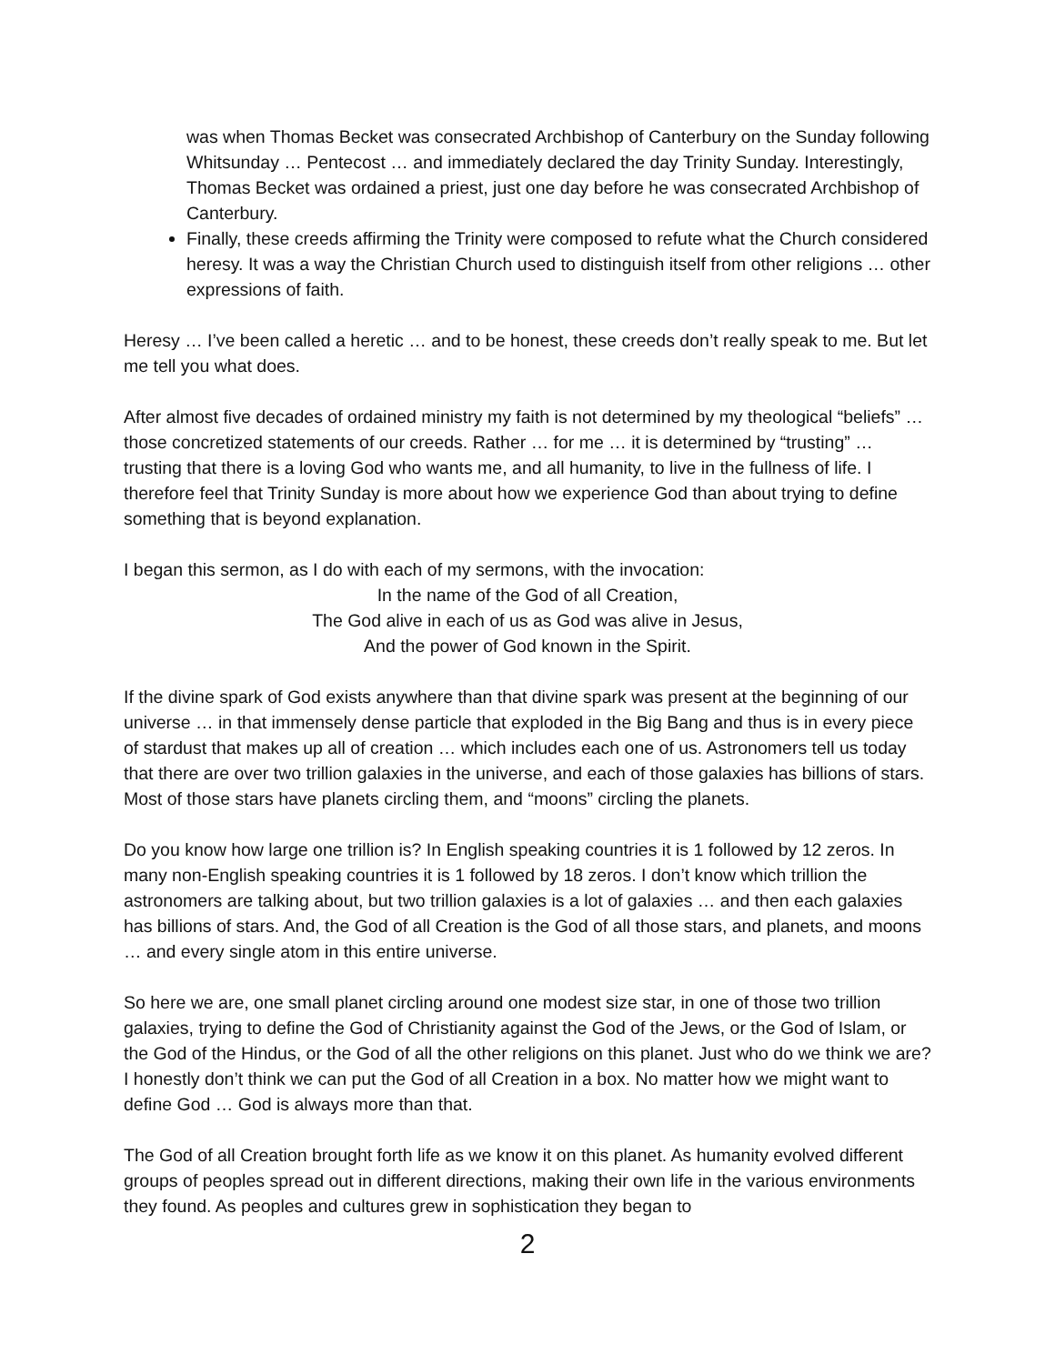was when Thomas Becket was consecrated Archbishop of Canterbury on the Sunday following Whitsunday … Pentecost … and immediately declared the day Trinity Sunday. Interestingly, Thomas Becket was ordained a priest, just one day before he was consecrated Archbishop of Canterbury.
Finally, these creeds affirming the Trinity were composed to refute what the Church considered heresy. It was a way the Christian Church used to distinguish itself from other religions … other expressions of faith.
Heresy … I’ve been called a heretic … and to be honest, these creeds don’t really speak to me. But let me tell you what does.
After almost five decades of ordained ministry my faith is not determined by my theological “beliefs” … those concretized statements of our creeds. Rather … for me … it is determined by “trusting” … trusting that there is a loving God who wants me, and all humanity, to live in the fullness of life. I therefore feel that Trinity Sunday is more about how we experience God than about trying to define something that is beyond explanation.
I began this sermon, as I do with each of my sermons, with the invocation:
In the name of the God of all Creation,
The God alive in each of us as God was alive in Jesus,
And the power of God known in the Spirit.
If the divine spark of God exists anywhere than that divine spark was present at the beginning of our universe … in that immensely dense particle that exploded in the Big Bang and thus is in every piece of stardust that makes up all of creation … which includes each one of us. Astronomers tell us today that there are over two trillion galaxies in the universe, and each of those galaxies has billions of stars. Most of those stars have planets circling them, and “moons” circling the planets.
Do you know how large one trillion is? In English speaking countries it is 1 followed by 12 zeros. In many non-English speaking countries it is 1 followed by 18 zeros. I don’t know which trillion the astronomers are talking about, but two trillion galaxies is a lot of galaxies … and then each galaxies has billions of stars. And, the God of all Creation is the God of all those stars, and planets, and moons … and every single atom in this entire universe.
So here we are, one small planet circling around one modest size star, in one of those two trillion galaxies, trying to define the God of Christianity against the God of the Jews, or the God of Islam, or the God of the Hindus, or the God of all the other religions on this planet. Just who do we think we are? I honestly don’t think we can put the God of all Creation in a box. No matter how we might want to define God … God is always more than that.
The God of all Creation brought forth life as we know it on this planet. As humanity evolved different groups of peoples spread out in different directions, making their own life in the various environments they found. As peoples and cultures grew in sophistication they began to
2